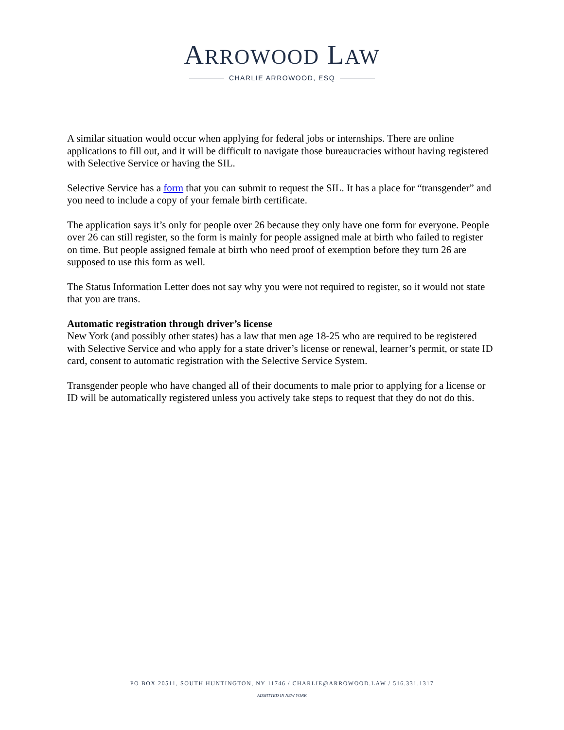ARROWOOD LAW
CHARLIE ARROWOOD, ESQ
A similar situation would occur when applying for federal jobs or internships. There are online applications to fill out, and it will be difficult to navigate those bureaucracies without having registered with Selective Service or having the SIL.
Selective Service has a form that you can submit to request the SIL. It has a place for “transgender” and you need to include a copy of your female birth certificate.
The application says it’s only for people over 26 because they only have one form for everyone. People over 26 can still register, so the form is mainly for people assigned male at birth who failed to register on time. But people assigned female at birth who need proof of exemption before they turn 26 are supposed to use this form as well.
The Status Information Letter does not say why you were not required to register, so it would not state that you are trans.
Automatic registration through driver’s license
New York (and possibly other states) has a law that men age 18-25 who are required to be registered with Selective Service and who apply for a state driver’s license or renewal, learner’s permit, or state ID card, consent to automatic registration with the Selective Service System.
Transgender people who have changed all of their documents to male prior to applying for a license or ID will be automatically registered unless you actively take steps to request that they do not do this.
PO BOX 20511, SOUTH HUNTINGTON, NY 11746 / CHARLIE@ARROWOOD.LAW / 516.331.1317
ADMITTED IN NEW YORK